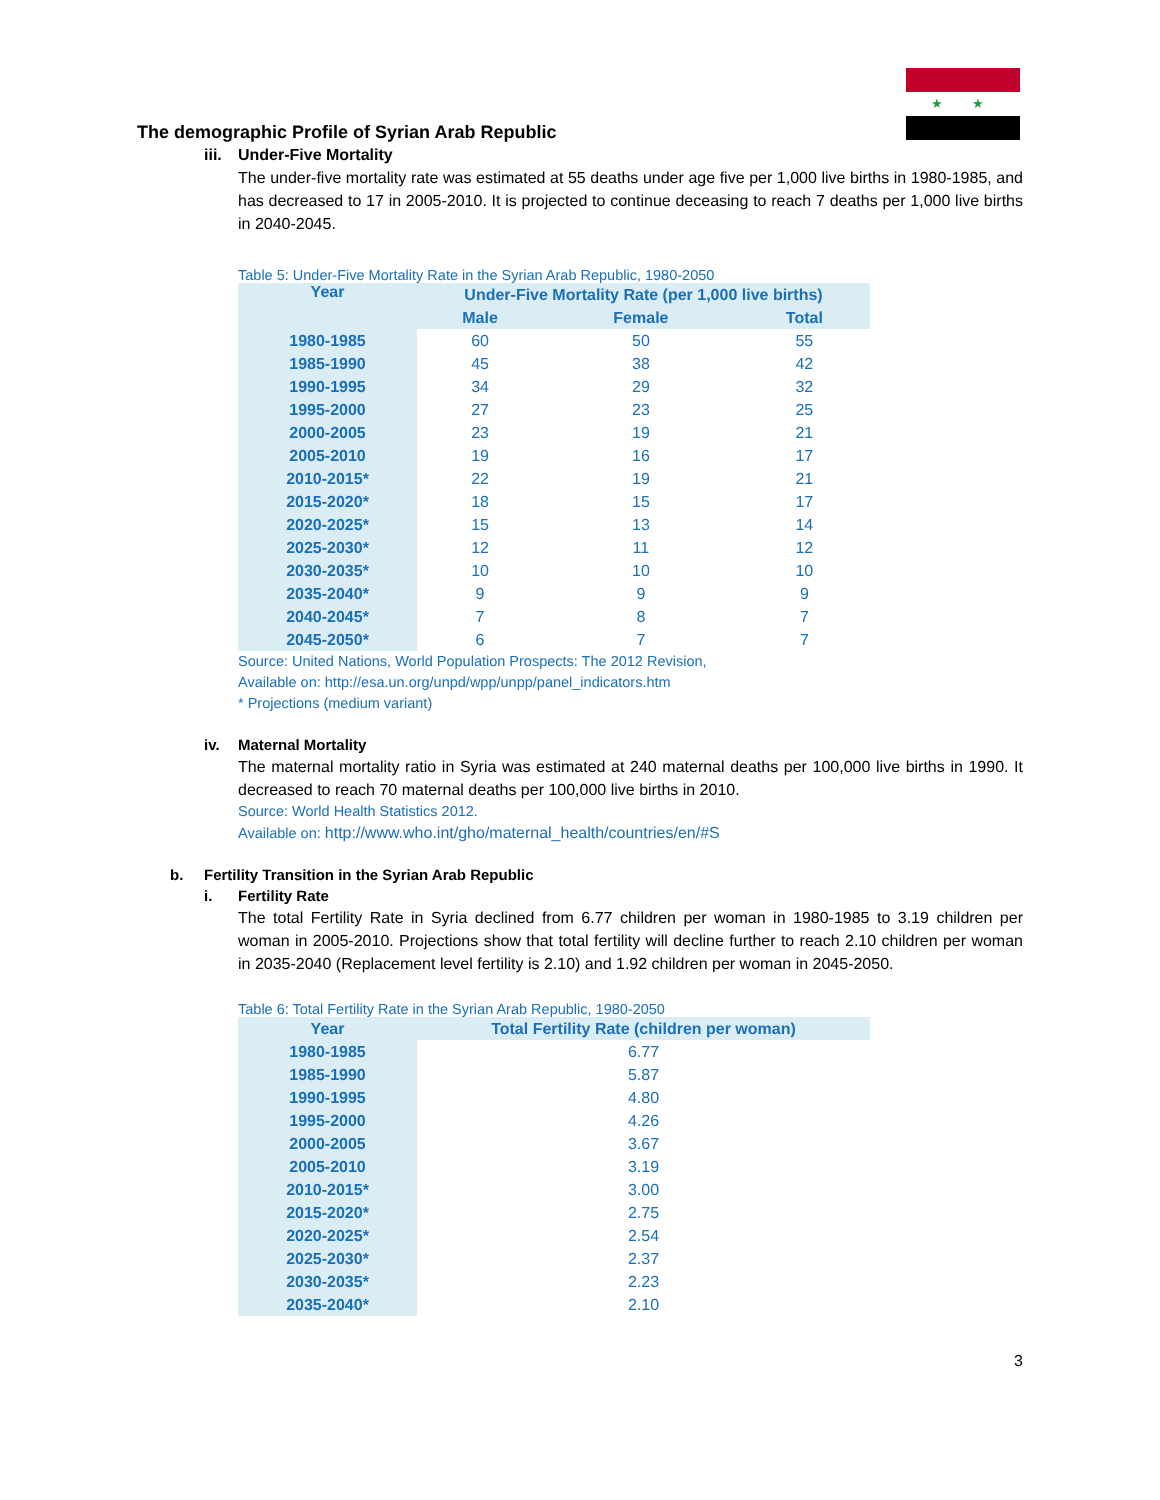★ ★
The demographic Profile of Syrian Arab Republic
iii. Under-Five Mortality
The under-five mortality rate was estimated at 55 deaths under age five per 1,000 live births in 1980-1985, and has decreased to 17 in 2005-2010. It is projected to continue deceasing to reach 7 deaths per 1,000 live births in 2040-2045.
Table 5: Under-Five Mortality Rate in the Syrian Arab Republic, 1980-2050
| Year | Under-Five Mortality Rate (per 1,000 live births) | | |
| --- | --- | --- | --- |
| | Male | Female | Total |
| 1980-1985 | 60 | 50 | 55 |
| 1985-1990 | 45 | 38 | 42 |
| 1990-1995 | 34 | 29 | 32 |
| 1995-2000 | 27 | 23 | 25 |
| 2000-2005 | 23 | 19 | 21 |
| 2005-2010 | 19 | 16 | 17 |
| 2010-2015* | 22 | 19 | 21 |
| 2015-2020* | 18 | 15 | 17 |
| 2020-2025* | 15 | 13 | 14 |
| 2025-2030* | 12 | 11 | 12 |
| 2030-2035* | 10 | 10 | 10 |
| 2035-2040* | 9 | 9 | 9 |
| 2040-2045* | 7 | 8 | 7 |
| 2045-2050* | 6 | 7 | 7 |
Source: United Nations, World Population Prospects: The 2012 Revision,
Available on: http://esa.un.org/unpd/wpp/unpp/panel_indicators.htm
* Projections (medium variant)
iv. Maternal Mortality
The maternal mortality ratio in Syria was estimated at 240 maternal deaths per 100,000 live births in 1990. It decreased to reach 70 maternal deaths per 100,000 live births in 2010.
Source: World Health Statistics 2012.
Available on: http://www.who.int/gho/maternal_health/countries/en/#S
b. Fertility Transition in the Syrian Arab Republic
i. Fertility Rate
The total Fertility Rate in Syria declined from 6.77 children per woman in 1980-1985 to 3.19 children per woman in 2005-2010. Projections show that total fertility will decline further to reach 2.10 children per woman in 2035-2040 (Replacement level fertility is 2.10) and 1.92 children per woman in 2045-2050.
Table 6: Total Fertility Rate in the Syrian Arab Republic, 1980-2050
| Year | Total Fertility Rate (children per woman) |
| --- | --- |
| 1980-1985 | 6.77 |
| 1985-1990 | 5.87 |
| 1990-1995 | 4.80 |
| 1995-2000 | 4.26 |
| 2000-2005 | 3.67 |
| 2005-2010 | 3.19 |
| 2010-2015* | 3.00 |
| 2015-2020* | 2.75 |
| 2020-2025* | 2.54 |
| 2025-2030* | 2.37 |
| 2030-2035* | 2.23 |
| 2035-2040* | 2.10 |
3